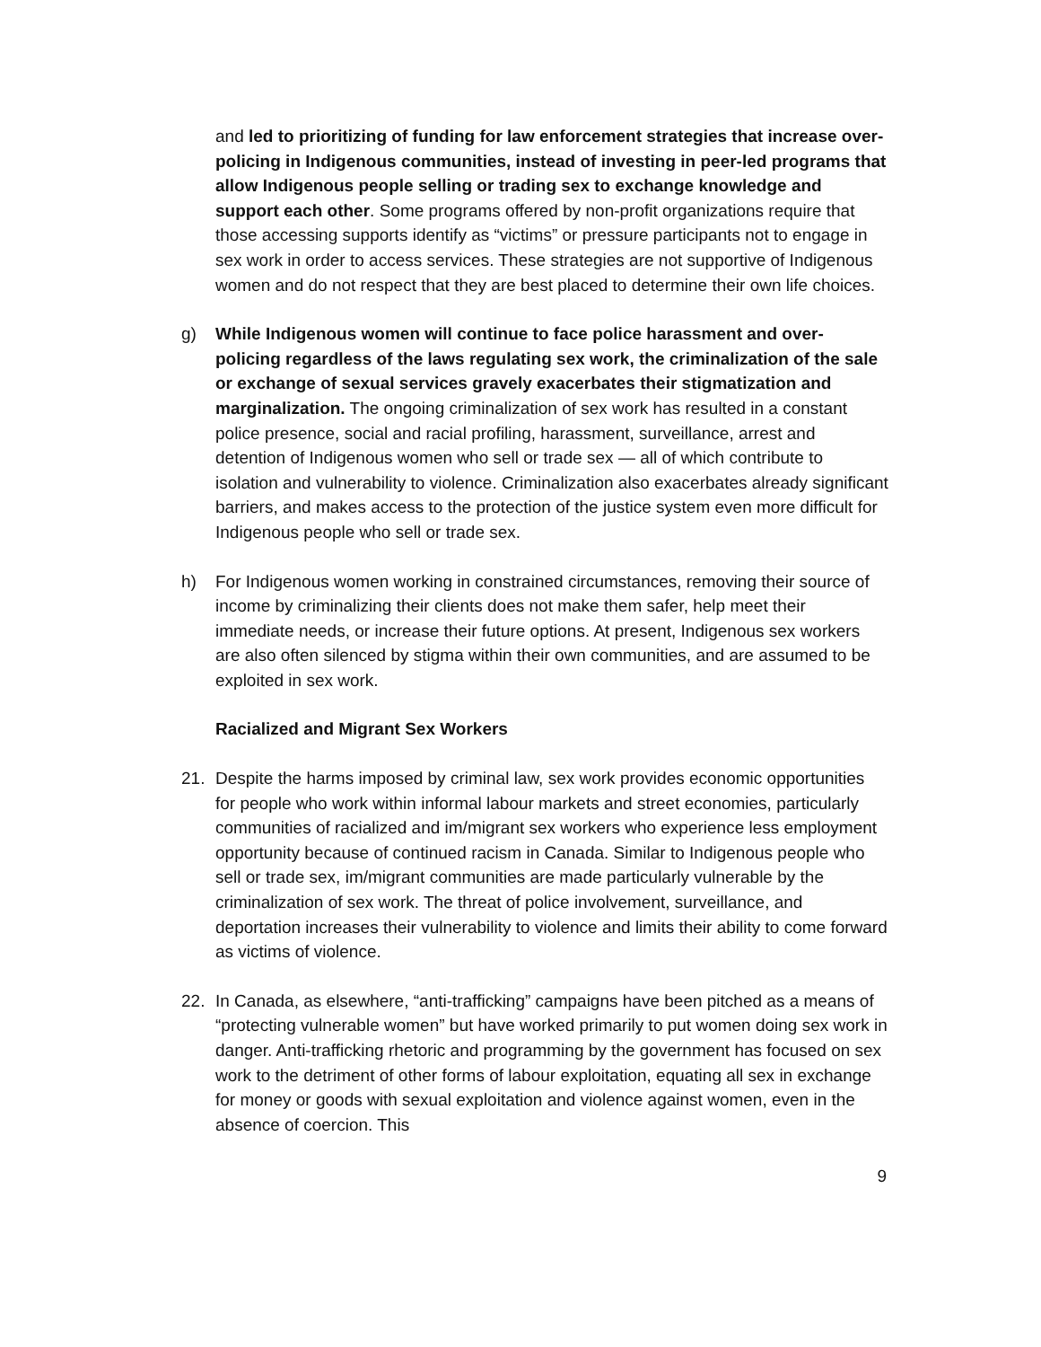and led to prioritizing of funding for law enforcement strategies that increase over-policing in Indigenous communities, instead of investing in peer-led programs that allow Indigenous people selling or trading sex to exchange knowledge and support each other. Some programs offered by non-profit organizations require that those accessing supports identify as “victims” or pressure participants not to engage in sex work in order to access services. These strategies are not supportive of Indigenous women and do not respect that they are best placed to determine their own life choices.
g) While Indigenous women will continue to face police harassment and over-policing regardless of the laws regulating sex work, the criminalization of the sale or exchange of sexual services gravely exacerbates their stigmatization and marginalization. The ongoing criminalization of sex work has resulted in a constant police presence, social and racial profiling, harassment, surveillance, arrest and detention of Indigenous women who sell or trade sex — all of which contribute to isolation and vulnerability to violence. Criminalization also exacerbates already significant barriers, and makes access to the protection of the justice system even more difficult for Indigenous people who sell or trade sex.
h) For Indigenous women working in constrained circumstances, removing their source of income by criminalizing their clients does not make them safer, help meet their immediate needs, or increase their future options. At present, Indigenous sex workers are also often silenced by stigma within their own communities, and are assumed to be exploited in sex work.
Racialized and Migrant Sex Workers
21. Despite the harms imposed by criminal law, sex work provides economic opportunities for people who work within informal labour markets and street economies, particularly communities of racialized and im/migrant sex workers who experience less employment opportunity because of continued racism in Canada. Similar to Indigenous people who sell or trade sex, im/migrant communities are made particularly vulnerable by the criminalization of sex work. The threat of police involvement, surveillance, and deportation increases their vulnerability to violence and limits their ability to come forward as victims of violence.
22. In Canada, as elsewhere, “anti-trafficking” campaigns have been pitched as a means of “protecting vulnerable women” but have worked primarily to put women doing sex work in danger. Anti-trafficking rhetoric and programming by the government has focused on sex work to the detriment of other forms of labour exploitation, equating all sex in exchange for money or goods with sexual exploitation and violence against women, even in the absence of coercion. This
9